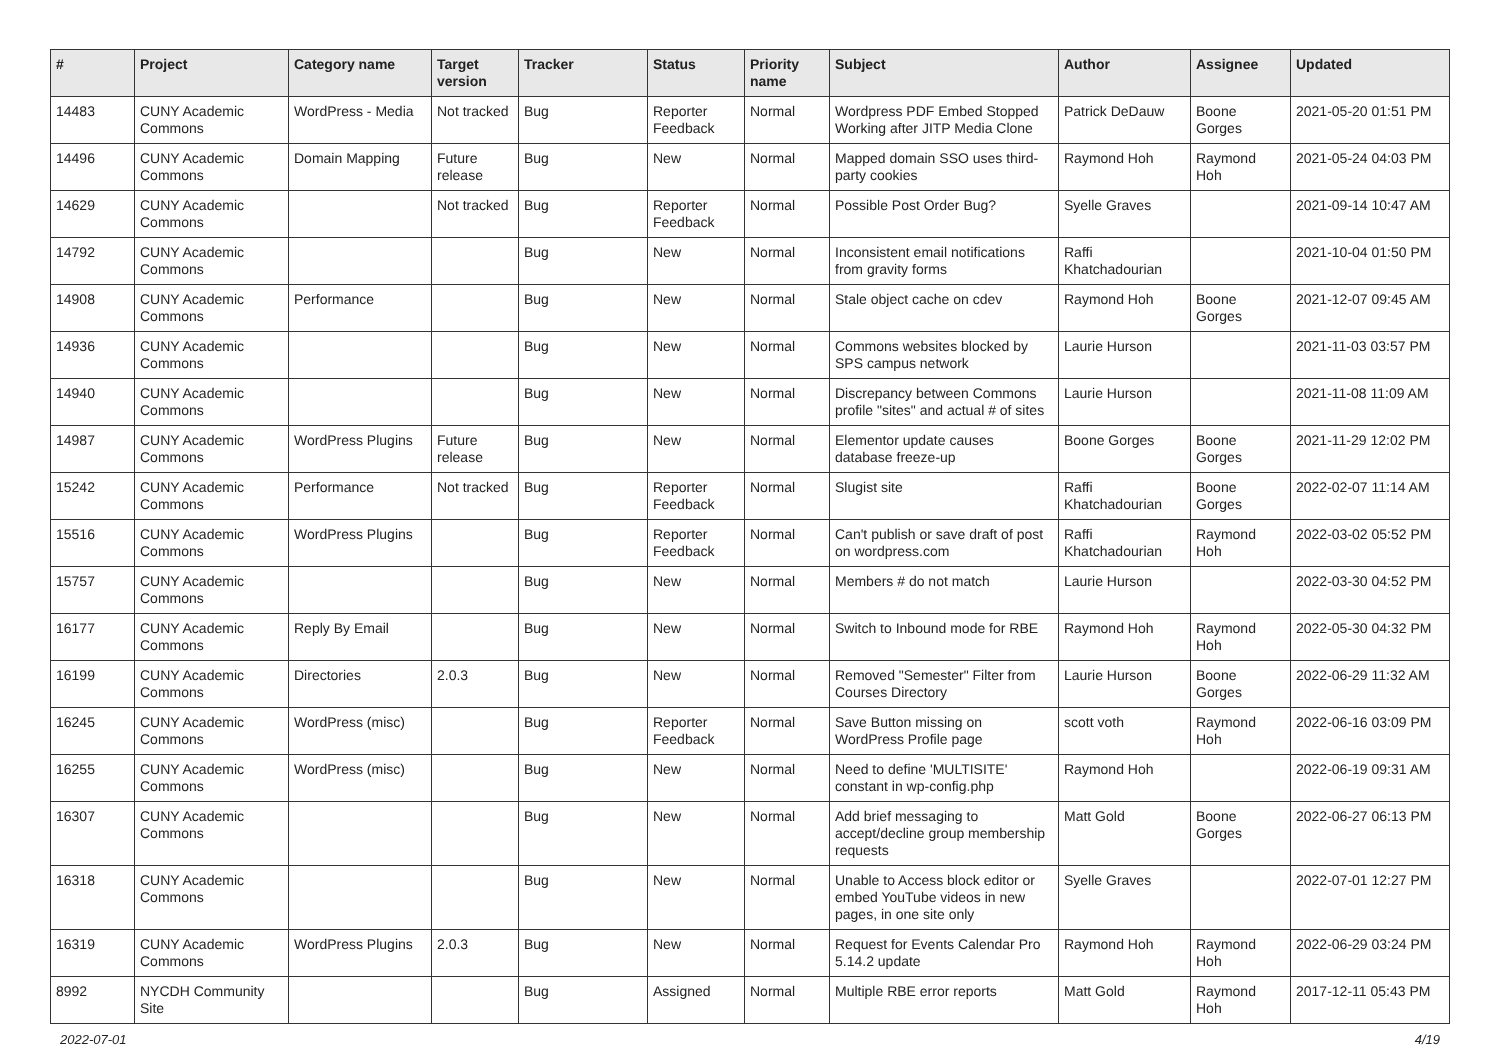| # | Project | Category name | Target version | Tracker | Status | Priority name | Subject | Author | Assignee | Updated |
| --- | --- | --- | --- | --- | --- | --- | --- | --- | --- | --- |
| 14483 | CUNY Academic Commons | WordPress - Media | Not tracked | Bug | Reporter Feedback | Normal | Wordpress PDF Embed Stopped Working after JITP Media Clone | Patrick DeDauw | Boone Gorges | 2021-05-20 01:51 PM |
| 14496 | CUNY Academic Commons | Domain Mapping | Future release | Bug | New | Normal | Mapped domain SSO uses third-party cookies | Raymond Hoh | Raymond Hoh | 2021-05-24 04:03 PM |
| 14629 | CUNY Academic Commons | | Not tracked | Bug | Reporter Feedback | Normal | Possible Post Order Bug? | Syelle Graves | | 2021-09-14 10:47 AM |
| 14792 | CUNY Academic Commons | | | Bug | New | Normal | Inconsistent email notifications from gravity forms | Raffi Khatchadourian | | 2021-10-04 01:50 PM |
| 14908 | CUNY Academic Commons | Performance | | Bug | New | Normal | Stale object cache on cdev | Raymond Hoh | Boone Gorges | 2021-12-07 09:45 AM |
| 14936 | CUNY Academic Commons | | | Bug | New | Normal | Commons websites blocked by SPS campus network | Laurie Hurson | | 2021-11-03 03:57 PM |
| 14940 | CUNY Academic Commons | | | Bug | New | Normal | Discrepancy between Commons profile "sites" and actual # of sites | Laurie Hurson | | 2021-11-08 11:09 AM |
| 14987 | CUNY Academic Commons | WordPress Plugins | Future release | Bug | New | Normal | Elementor update causes database freeze-up | Boone Gorges | Boone Gorges | 2021-11-29 12:02 PM |
| 15242 | CUNY Academic Commons | Performance | Not tracked | Bug | Reporter Feedback | Normal | Slugist site | Raffi Khatchadourian | Boone Gorges | 2022-02-07 11:14 AM |
| 15516 | CUNY Academic Commons | WordPress Plugins | | Bug | Reporter Feedback | Normal | Can't publish or save draft of post on wordpress.com | Raffi Khatchadourian | Raymond Hoh | 2022-03-02 05:52 PM |
| 15757 | CUNY Academic Commons | | | Bug | New | Normal | Members # do not match | Laurie Hurson | | 2022-03-30 04:52 PM |
| 16177 | CUNY Academic Commons | Reply By Email | | Bug | New | Normal | Switch to Inbound mode for RBE | Raymond Hoh | Raymond Hoh | 2022-05-30 04:32 PM |
| 16199 | CUNY Academic Commons | Directories | 2.0.3 | Bug | New | Normal | Removed "Semester" Filter from Courses Directory | Laurie Hurson | Boone Gorges | 2022-06-29 11:32 AM |
| 16245 | CUNY Academic Commons | WordPress (misc) | | Bug | Reporter Feedback | Normal | Save Button missing on WordPress Profile page | scott voth | Raymond Hoh | 2022-06-16 03:09 PM |
| 16255 | CUNY Academic Commons | WordPress (misc) | | Bug | New | Normal | Need to define 'MULTISITE' constant in wp-config.php | Raymond Hoh | | 2022-06-19 09:31 AM |
| 16307 | CUNY Academic Commons | | | Bug | New | Normal | Add brief messaging to accept/decline group membership requests | Matt Gold | Boone Gorges | 2022-06-27 06:13 PM |
| 16318 | CUNY Academic Commons | | | Bug | New | Normal | Unable to Access block editor or embed YouTube videos in new pages, in one site only | Syelle Graves | | 2022-07-01 12:27 PM |
| 16319 | CUNY Academic Commons | WordPress Plugins | 2.0.3 | Bug | New | Normal | Request for Events Calendar Pro 5.14.2 update | Raymond Hoh | Raymond Hoh | 2022-06-29 03:24 PM |
| 8992 | NYCDH Community Site | | | Bug | Assigned | Normal | Multiple RBE error reports | Matt Gold | Raymond Hoh | 2017-12-11 05:43 PM |
2022-07-01 4/19